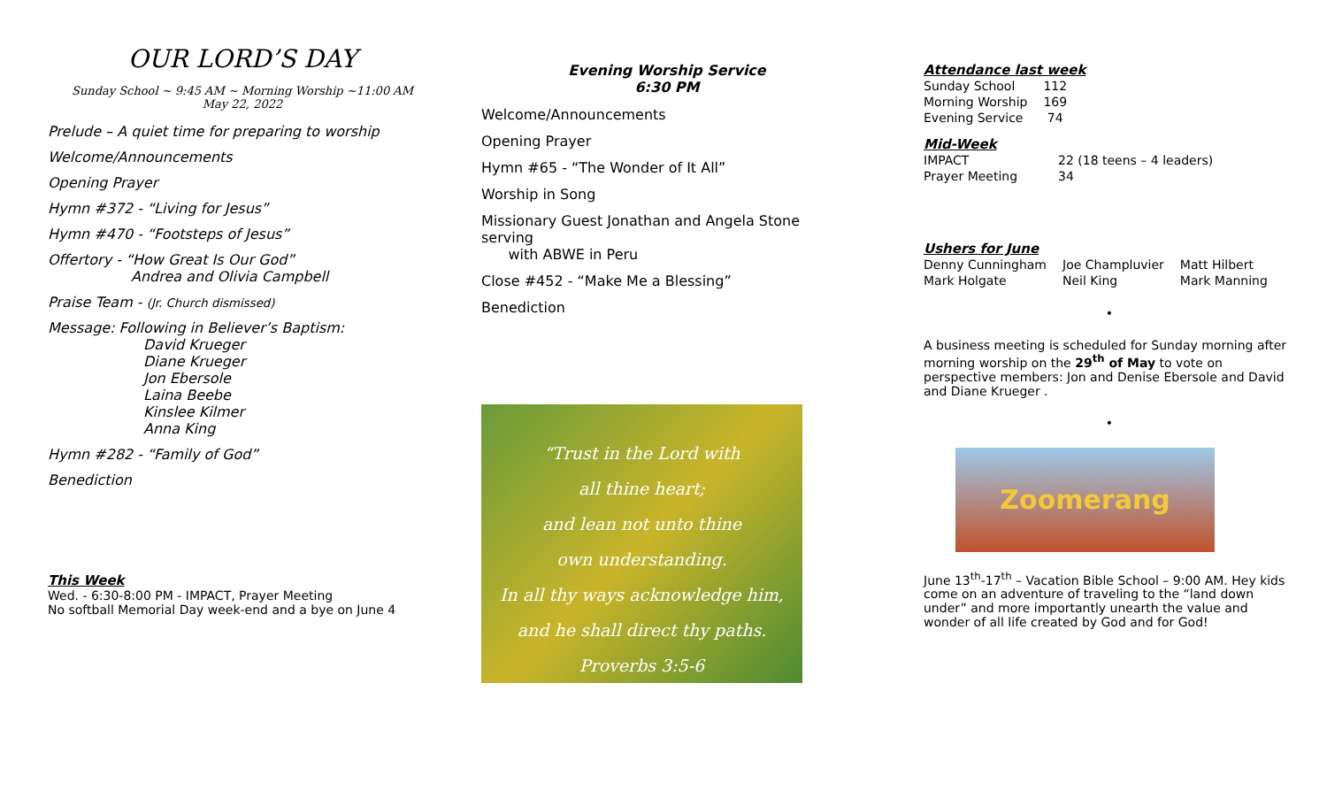OUR LORD’S DAY
Sunday School ~ 9:45 AM ~ Morning Worship ~11:00 AM
May 22, 2022
Prelude – A quiet time for preparing to worship
Welcome/Announcements
Opening Prayer
Hymn #372 - “Living for Jesus”
Hymn #470 - “Footsteps of Jesus”
Offertory - “How Great Is Our God”
Andrea and Olivia Campbell
Praise Team - (Jr. Church dismissed)
Message: Following in Believer’s Baptism:
David Krueger
Diane Krueger
Jon Ebersole
Laina Beebe
Kinslee Kilmer
Anna King
Hymn #282 - “Family of God”
Benediction
This Week
Wed. - 6:30-8:00 PM - IMPACT, Prayer Meeting
No softball Memorial Day week-end and a bye on June 4
Evening Worship Service
6:30 PM
Welcome/Announcements
Opening Prayer
Hymn #65 - “The Wonder of It All”
Worship in Song
Missionary Guest Jonathan and Angela Stone serving
with ABWE in Peru
Close #452 - “Make Me a Blessing”
Benediction
“Trust in the Lord with
all thine heart;
and lean not unto thine
own understanding.
In all thy ways acknowledge him,
and he shall direct thy paths.
Proverbs 3:5-6
Attendance last week
| Sunday School | 112 |
| Morning Worship | 169 |
| Evening Service | 74 |
Mid-Week
| IMPACT | 22 (18 teens – 4 leaders) |
| Prayer Meeting | 34 |
Ushers for June
| Denny Cunningham | Joe Champluvier | Matt Hilbert |
| Mark Holgate | Neil King | Mark Manning |
•
A business meeting is scheduled for Sunday morning after morning worship on the 29<sup>th</sup> of May to vote on perspective members: Jon and Denise Ebersole and David and Diane Krueger .
•
Zoomerang
June 13<sup>th</sup>-17<sup>th</sup> – Vacation Bible School – 9:00 AM. Hey kids come on an adventure of traveling to the “land down under” and more importantly unearth the value and wonder of all life created by God and for God!